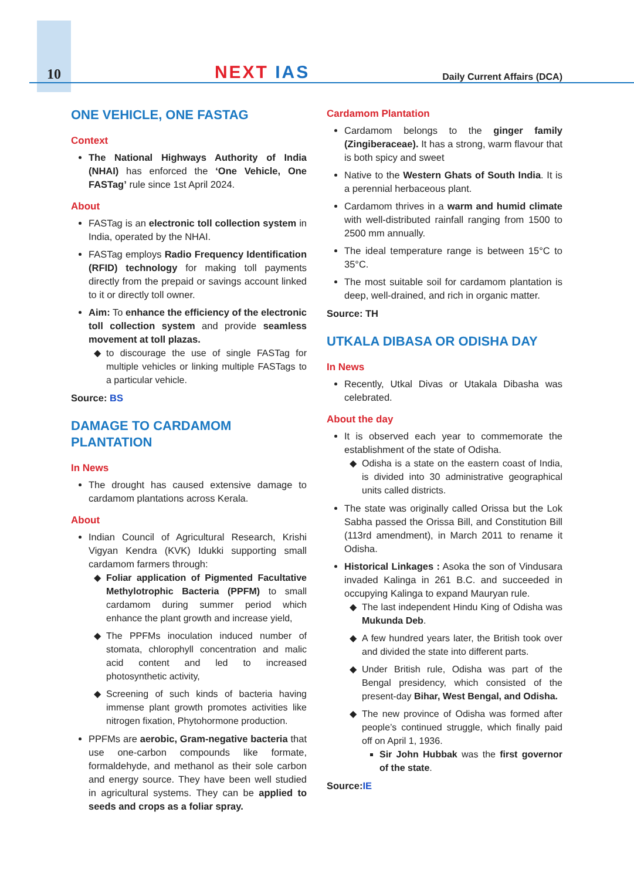10
NEXT IAS
Daily Current Affairs (DCA)
ONE VEHICLE, ONE FASTAG
Context
The National Highways Authority of India (NHAI) has enforced the ‘One Vehicle, One FASTag’ rule since 1st April 2024.
About
FASTag is an electronic toll collection system in India, operated by the NHAI.
FASTag employs Radio Frequency Identification (RFID) technology for making toll payments directly from the prepaid or savings account linked to it or directly toll owner.
Aim: To enhance the efficiency of the electronic toll collection system and provide seamless movement at toll plazas.
to discourage the use of single FASTag for multiple vehicles or linking multiple FASTags to a particular vehicle.
Source: BS
DAMAGE TO CARDAMOM
PLANTATION
In News
The drought has caused extensive damage to cardamom plantations across Kerala.
About
Indian Council of Agricultural Research, Krishi Vigyan Kendra (KVK) Idukki supporting small cardamom farmers through:
Foliar application of Pigmented Facultative Methylotrophic Bacteria (PPFM) to small cardamom during summer period which enhance the plant growth and increase yield,
The PPFMs inoculation induced number of stomata, chlorophyll concentration and malic acid content and led to increased photosynthetic activity,
Screening of such kinds of bacteria having immense plant growth promotes activities like nitrogen fixation, Phytohormone production.
PPFMs are aerobic, Gram-negative bacteria that use one-carbon compounds like formate, formaldehyde, and methanol as their sole carbon and energy source. They have been well studied in agricultural systems. They can be applied to seeds and crops as a foliar spray.
Cardamom Plantation
Cardamom belongs to the ginger family (Zingiberaceae). It has a strong, warm flavour that is both spicy and sweet
Native to the Western Ghats of South India. It is a perennial herbaceous plant.
Cardamom thrives in a warm and humid climate with well-distributed rainfall ranging from 1500 to 2500 mm annually.
The ideal temperature range is between 15°C to 35°C.
The most suitable soil for cardamom plantation is deep, well-drained, and rich in organic matter.
Source: TH
UTKALA DIBASA OR ODISHA DAY
In News
Recently, Utkal Divas or Utakala Dibasha was celebrated.
About the day
It is observed each year to commemorate the establishment of the state of Odisha.
Odisha is a state on the eastern coast of India, is divided into 30 administrative geographical units called districts.
The state was originally called Orissa but the Lok Sabha passed the Orissa Bill, and Constitution Bill (113rd amendment), in March 2011 to rename it Odisha.
Historical Linkages : Asoka the son of Vindusara invaded Kalinga in 261 B.C. and succeeded in occupying Kalinga to expand Mauryan rule.
The last independent Hindu King of Odisha was Mukunda Deb.
A few hundred years later, the British took over and divided the state into different parts.
Under British rule, Odisha was part of the Bengal presidency, which consisted of the present-day Bihar, West Bengal, and Odisha.
The new province of Odisha was formed after people’s continued struggle, which finally paid off on April 1, 1936.
Sir John Hubbak was the first governor of the state.
Source:IE